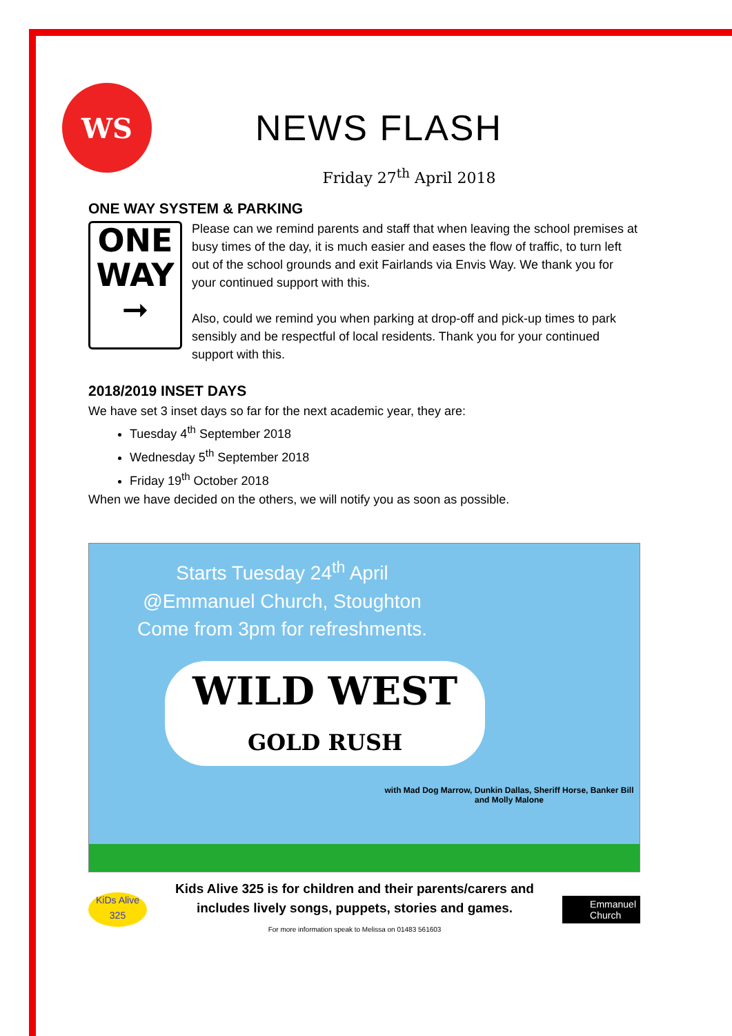WS
NEWS FLASH
Friday 27<sup>th</sup> April 2018
ONE WAY SYSTEM & PARKING
ONE
WAY
➞
Please can we remind parents and staff that when leaving the school premises at busy times of the day, it is much easier and eases the flow of traffic, to turn left out of the school grounds and exit Fairlands via Envis Way. We thank you for your continued support with this.
Also, could we remind you when parking at drop-off and pick-up times to park sensibly and be respectful of local residents. Thank you for your continued support with this.
2018/2019 INSET DAYS
We have set 3 inset days so far for the next academic year, they are:
Tuesday 4<sup>th</sup> September 2018
Wednesday 5<sup>th</sup> September 2018
Friday 19<sup>th</sup> October 2018
When we have decided on the others, we will notify you as soon as possible.
Starts Tuesday 24<sup>th</sup> April
@Emmanuel Church, Stoughton
Come from 3pm for refreshments.
WILD WEST
GOLD RUSH
with Mad Dog Marrow, Dunkin Dallas, Sheriff Horse, Banker Bill and Molly Malone
KiDs Alive
325
Kids Alive 325 is for children and their parents/carers and includes lively songs, puppets, stories and games.
For more information speak to Melissa on 01483 561603
Emmanuel
Church